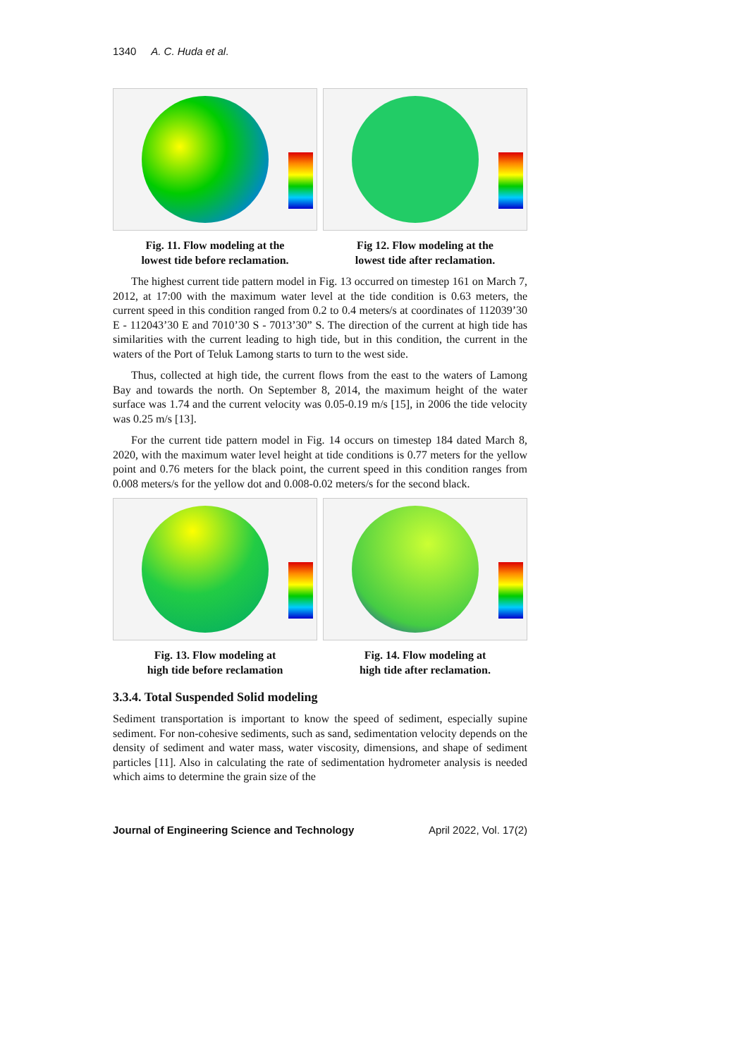1340 A. C. Huda et al.
Fig. 11. Flow modeling at the
lowest tide before reclamation.
Fig 12. Flow modeling at the
lowest tide after reclamation.
The highest current tide pattern model in Fig. 13 occurred on timestep 161 on March 7, 2012, at 17:00 with the maximum water level at the tide condition is 0.63 meters, the current speed in this condition ranged from 0.2 to 0.4 meters/s at coordinates of 112039’30 E - 112043’30 E and 7010’30 S - 7013’30” S. The direction of the current at high tide has similarities with the current leading to high tide, but in this condition, the current in the waters of the Port of Teluk Lamong starts to turn to the west side.
Thus, collected at high tide, the current flows from the east to the waters of Lamong Bay and towards the north. On September 8, 2014, the maximum height of the water surface was 1.74 and the current velocity was 0.05-0.19 m/s [15], in 2006 the tide velocity was 0.25 m/s [13].
For the current tide pattern model in Fig. 14 occurs on timestep 184 dated March 8, 2020, with the maximum water level height at tide conditions is 0.77 meters for the yellow point and 0.76 meters for the black point, the current speed in this condition ranges from 0.008 meters/s for the yellow dot and 0.008-0.02 meters/s for the second black.
Fig. 13. Flow modeling at
high tide before reclamation
Fig. 14. Flow modeling at
high tide after reclamation.
3.3.4. Total Suspended Solid modeling
Sediment transportation is important to know the speed of sediment, especially supine sediment. For non-cohesive sediments, such as sand, sedimentation velocity depends on the density of sediment and water mass, water viscosity, dimensions, and shape of sediment particles [11]. Also in calculating the rate of sedimentation hydrometer analysis is needed which aims to determine the grain size of the
Journal of Engineering Science and Technology April 2022, Vol. 17(2)